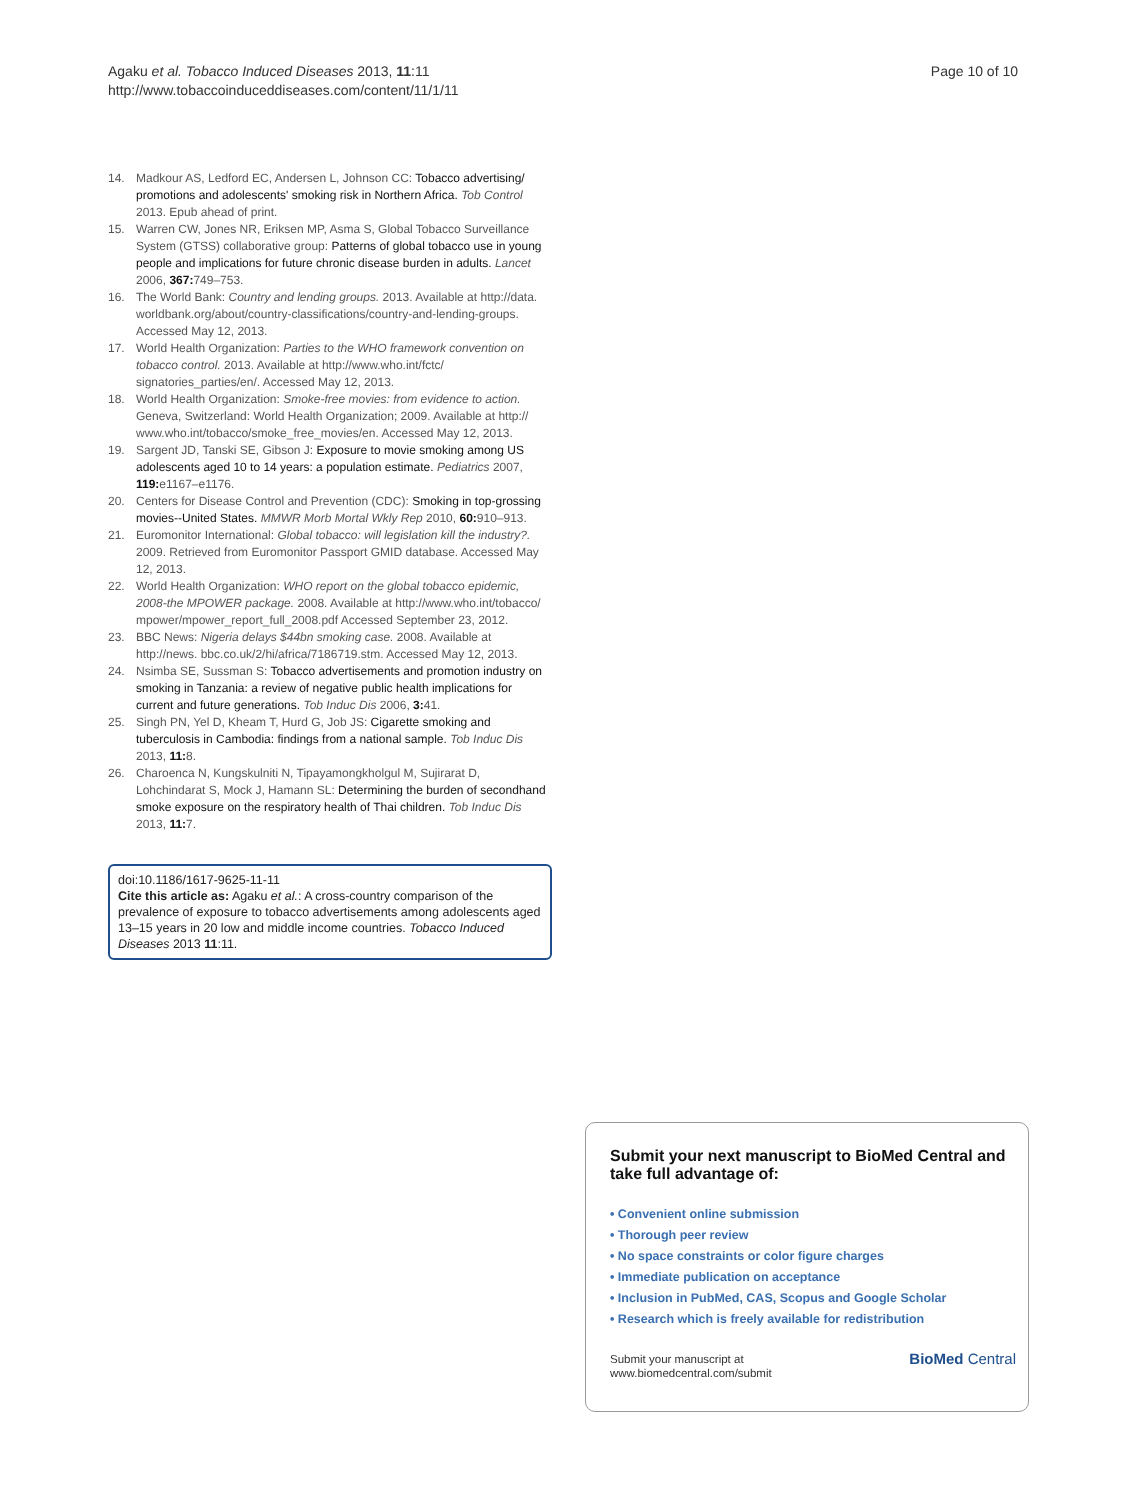Agaku et al. Tobacco Induced Diseases 2013, 11:11
http://www.tobaccoinduceddiseases.com/content/11/1/11
Page 10 of 10
14. Madkour AS, Ledford EC, Andersen L, Johnson CC: Tobacco advertising/ promotions and adolescents' smoking risk in Northern Africa. Tob Control 2013. Epub ahead of print.
15. Warren CW, Jones NR, Eriksen MP, Asma S, Global Tobacco Surveillance System (GTSS) collaborative group: Patterns of global tobacco use in young people and implications for future chronic disease burden in adults. Lancet 2006, 367: 749–753.
16. The World Bank: Country and lending groups. 2013. Available at http://data. worldbank.org/about/country-classifications/country-and-lending-groups. Accessed May 12, 2013.
17. World Health Organization: Parties to the WHO framework convention on tobacco control. 2013. Available at http://www.who.int/fctc/ signatories_parties/en/. Accessed May 12, 2013.
18. World Health Organization: Smoke-free movies: from evidence to action. Geneva, Switzerland: World Health Organization; 2009. Available at http:// www.who.int/tobacco/smoke_free_movies/en. Accessed May 12, 2013.
19. Sargent JD, Tanski SE, Gibson J: Exposure to movie smoking among US adolescents aged 10 to 14 years: a population estimate. Pediatrics 2007, 119: e1167–e1176.
20. Centers for Disease Control and Prevention (CDC): Smoking in top-grossing movies--United States. MMWR Morb Mortal Wkly Rep 2010, 60: 910–913.
21. Euromonitor International: Global tobacco: will legislation kill the industry?. 2009. Retrieved from Euromonitor Passport GMID database. Accessed May 12, 2013.
22. World Health Organization: WHO report on the global tobacco epidemic, 2008-the MPOWER package. 2008. Available at http://www.who.int/tobacco/ mpower/mpower_report_full_2008.pdf Accessed September 23, 2012.
23. BBC News: Nigeria delays $44bn smoking case. 2008. Available at http://news. bbc.co.uk/2/hi/africa/7186719.stm. Accessed May 12, 2013.
24. Nsimba SE, Sussman S: Tobacco advertisements and promotion industry on smoking in Tanzania: a review of negative public health implications for current and future generations. Tob Induc Dis 2006, 3: 41.
25. Singh PN, Yel D, Kheam T, Hurd G, Job JS: Cigarette smoking and tuberculosis in Cambodia: findings from a national sample. Tob Induc Dis 2013, 11: 8.
26. Charoenca N, Kungskulniti N, Tipayamongkholgul M, Sujirarat D, Lohchindarat S, Mock J, Hamann SL: Determining the burden of secondhand smoke exposure on the respiratory health of Thai children. Tob Induc Dis 2013, 11: 7.
doi:10.1186/1617-9625-11-11
Cite this article as: Agaku et al.: A cross-country comparison of the prevalence of exposure to tobacco advertisements among adolescents aged 13–15 years in 20 low and middle income countries. Tobacco Induced Diseases 2013 11:11.
Submit your next manuscript to BioMed Central and take full advantage of:
• Convenient online submission
• Thorough peer review
• No space constraints or color figure charges
• Immediate publication on acceptance
• Inclusion in PubMed, CAS, Scopus and Google Scholar
• Research which is freely available for redistribution
Submit your manuscript at
www.biomedcentral.com/submit
BioMed Central